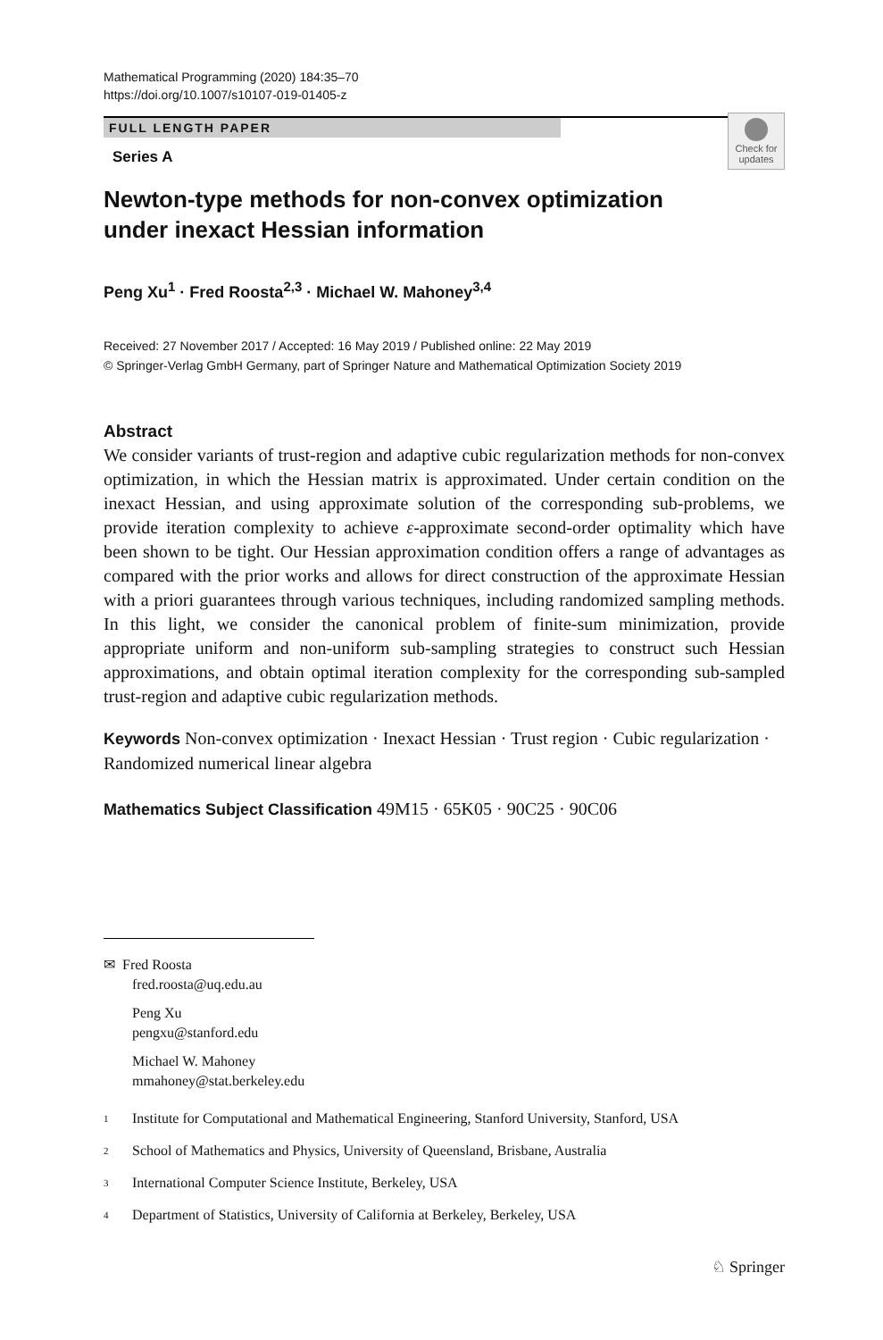Mathematical Programming (2020) 184:35–70
https://doi.org/10.1007/s10107-019-01405-z
FULL LENGTH PAPER
Series A
Check for updates
Newton-type methods for non-convex optimization under inexact Hessian information
Peng Xu<sup>1</sup> · Fred Roosta<sup>2,3</sup> · Michael W. Mahoney<sup>3,4</sup>
Received: 27 November 2017 / Accepted: 16 May 2019 / Published online: 22 May 2019
© Springer-Verlag GmbH Germany, part of Springer Nature and Mathematical Optimization Society 2019
Abstract
We consider variants of trust-region and adaptive cubic regularization methods for non-convex optimization, in which the Hessian matrix is approximated. Under certain condition on the inexact Hessian, and using approximate solution of the corresponding sub-problems, we provide iteration complexity to achieve ε-approximate second-order optimality which have been shown to be tight. Our Hessian approximation condition offers a range of advantages as compared with the prior works and allows for direct construction of the approximate Hessian with a priori guarantees through various techniques, including randomized sampling methods. In this light, we consider the canonical problem of finite-sum minimization, provide appropriate uniform and non-uniform sub-sampling strategies to construct such Hessian approximations, and obtain optimal iteration complexity for the corresponding sub-sampled trust-region and adaptive cubic regularization methods.
Keywords Non-convex optimization · Inexact Hessian · Trust region · Cubic regularization · Randomized numerical linear algebra
Mathematics Subject Classification 49M15 · 65K05 · 90C25 · 90C06
✉ Fred Roosta
fred.roosta@uq.edu.au
Peng Xu
pengxu@stanford.edu
Michael W. Mahoney
mmahoney@stat.berkeley.edu
<sup>1</sup> Institute for Computational and Mathematical Engineering, Stanford University, Stanford, USA
<sup>2</sup> School of Mathematics and Physics, University of Queensland, Brisbane, Australia
<sup>3</sup> International Computer Science Institute, Berkeley, USA
<sup>4</sup> Department of Statistics, University of California at Berkeley, Berkeley, USA
♘ Springer